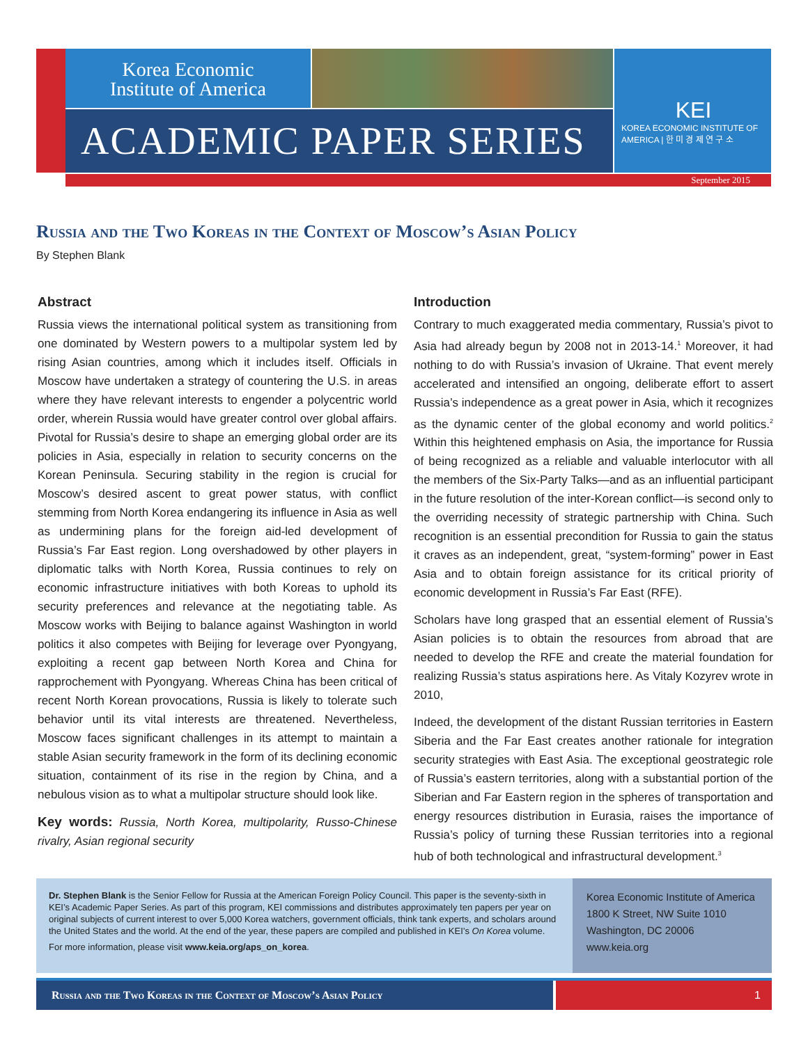Korea Economic
Institute of America
ACADEMIC PAPER SERIES
KEI
KOREA ECONOMIC INSTITUTE OF AMERICA | 한 미 경 제 연 구 소
September 2015
Russia and the Two Koreas in the Context of Moscow’s Asian Policy
By Stephen Blank
Abstract
Russia views the international political system as transitioning from one dominated by Western powers to a multipolar system led by rising Asian countries, among which it includes itself. Officials in Moscow have undertaken a strategy of countering the U.S. in areas where they have relevant interests to engender a polycentric world order, wherein Russia would have greater control over global affairs. Pivotal for Russia’s desire to shape an emerging global order are its policies in Asia, especially in relation to security concerns on the Korean Peninsula. Securing stability in the region is crucial for Moscow’s desired ascent to great power status, with conflict stemming from North Korea endangering its influence in Asia as well as undermining plans for the foreign aid-led development of Russia’s Far East region. Long overshadowed by other players in diplomatic talks with North Korea, Russia continues to rely on economic infrastructure initiatives with both Koreas to uphold its security preferences and relevance at the negotiating table. As Moscow works with Beijing to balance against Washington in world politics it also competes with Beijing for leverage over Pyongyang, exploiting a recent gap between North Korea and China for rapprochement with Pyongyang. Whereas China has been critical of recent North Korean provocations, Russia is likely to tolerate such behavior until its vital interests are threatened. Nevertheless, Moscow faces significant challenges in its attempt to maintain a stable Asian security framework in the form of its declining economic situation, containment of its rise in the region by China, and a nebulous vision as to what a multipolar structure should look like.
Key words: Russia, North Korea, multipolarity, Russo-Chinese rivalry, Asian regional security
Introduction
Contrary to much exaggerated media commentary, Russia’s pivot to Asia had already begun by 2008 not in 2013-14.<sup>1</sup> Moreover, it had nothing to do with Russia’s invasion of Ukraine. That event merely accelerated and intensified an ongoing, deliberate effort to assert Russia’s independence as a great power in Asia, which it recognizes as the dynamic center of the global economy and world politics.<sup>2</sup> Within this heightened emphasis on Asia, the importance for Russia of being recognized as a reliable and valuable interlocutor with all the members of the Six-Party Talks—and as an influential participant in the future resolution of the inter-Korean conflict—is second only to the overriding necessity of strategic partnership with China. Such recognition is an essential precondition for Russia to gain the status it craves as an independent, great, “system-forming” power in East Asia and to obtain foreign assistance for its critical priority of economic development in Russia’s Far East (RFE).
Scholars have long grasped that an essential element of Russia’s Asian policies is to obtain the resources from abroad that are needed to develop the RFE and create the material foundation for realizing Russia’s status aspirations here. As Vitaly Kozyrev wrote in 2010,
Indeed, the development of the distant Russian territories in Eastern Siberia and the Far East creates another rationale for integration security strategies with East Asia. The exceptional geostrategic role of Russia’s eastern territories, along with a substantial portion of the Siberian and Far Eastern region in the spheres of transportation and energy resources distribution in Eurasia, raises the importance of Russia’s policy of turning these Russian territories into a regional hub of both technological and infrastructural development.<sup>3</sup>
Dr. Stephen Blank is the Senior Fellow for Russia at the American Foreign Policy Council. This paper is the seventy-sixth in KEI’s Academic Paper Series. As part of this program, KEI commissions and distributes approximately ten papers per year on original subjects of current interest to over 5,000 Korea watchers, government officials, think tank experts, and scholars around the United States and the world. At the end of the year, these papers are compiled and published in KEI’s On Korea volume.
For more information, please visit www.keia.org/aps_on_korea.
Korea Economic Institute of America
1800 K Street, NW Suite 1010
Washington, DC 20006
www.keia.org
Russia and the Two Koreas in the Context of Moscow’s Asian Policy 1